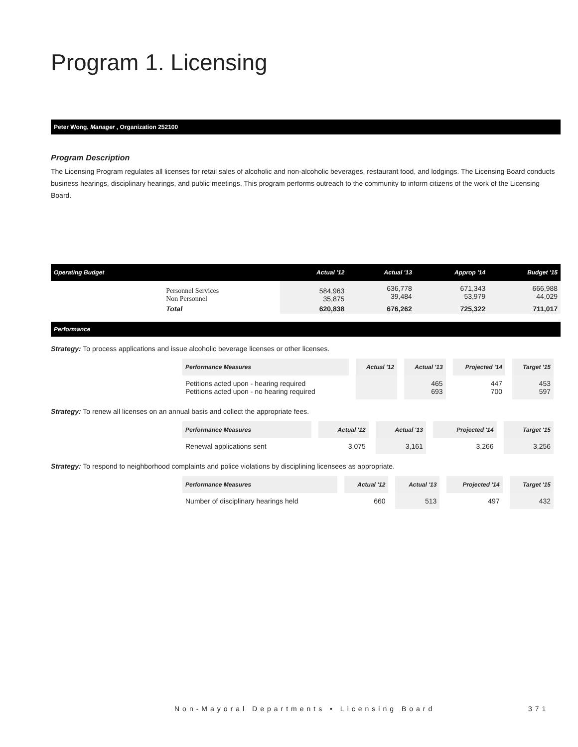Program 1. Licensing
Peter Wong, Manager , Organization 252100
Program Description
The Licensing Program regulates all licenses for retail sales of alcoholic and non-alcoholic beverages, restaurant food, and lodgings. The Licensing Board conducts business hearings, disciplinary hearings, and public meetings. This program performs outreach to the community to inform citizens of the work of the Licensing Board.
| Operating Budget | | Actual '12 | Actual '13 | Approp '14 | Budget '15 |
| --- | --- | --- | --- | --- | --- |
| | Personnel Services Non Personnel | 584,963 35,875 | 636,778 39,484 | 671,343 53,979 | 666,988 44,029 |
| | Total | 620,838 | 676,262 | 725,322 | 711,017 |
Performance
Strategy: To process applications and issue alcoholic beverage licenses or other licenses.
| Performance Measures | Actual '12 | Actual '13 | Projected '14 | Target '15 |
| --- | --- | --- | --- | --- |
| Petitions acted upon - hearing required Petitions acted upon - no hearing required | | 465 693 | 447 700 | 453 597 |
Strategy: To renew all licenses on an annual basis and collect the appropriate fees.
| Performance Measures | Actual '12 | Actual '13 | Projected '14 | Target '15 |
| --- | --- | --- | --- | --- |
| Renewal applications sent | 3,075 | 3,161 | 3,266 | 3,256 |
Strategy: To respond to neighborhood complaints and police violations by disciplining licensees as appropriate.
| Performance Measures | Actual '12 | Actual '13 | Projected '14 | Target '15 |
| --- | --- | --- | --- | --- |
| Number of disciplinary hearings held | 660 | 513 | 497 | 432 |
Non-Mayoral Departments • Licensing Board
371